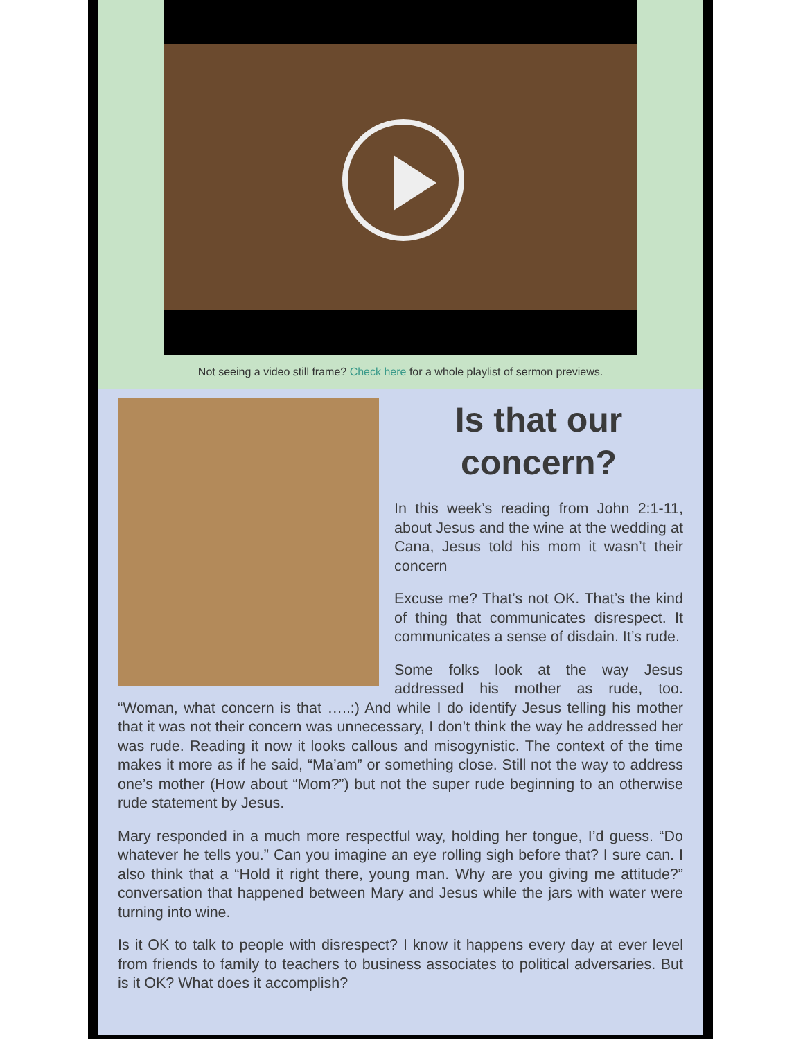Not seeing a video still frame? Check here for a whole playlist of sermon previews.
Is that our concern?
In this week’s reading from John 2:1-11, about Jesus and the wine at the wedding at Cana, Jesus told his mom it wasn’t their concern
Excuse me? That’s not OK. That’s the kind of thing that communicates disrespect. It communicates a sense of disdain. It’s rude.
Some folks look at the way Jesus addressed his mother as rude, too. “Woman, what concern is that …..:) And while I do identify Jesus telling his mother that it was not their concern was unnecessary, I don’t think the way he addressed her was rude. Reading it now it looks callous and misogynistic. The context of the time makes it more as if he said, “Ma’am” or something close. Still not the way to address one’s mother (How about “Mom?”) but not the super rude beginning to an otherwise rude statement by Jesus.
Mary responded in a much more respectful way, holding her tongue, I’d guess. “Do whatever he tells you.” Can you imagine an eye rolling sigh before that? I sure can. I also think that a “Hold it right there, young man. Why are you giving me attitude?” conversation that happened between Mary and Jesus while the jars with water were turning into wine.
Is it OK to talk to people with disrespect? I know it happens every day at ever level from friends to family to teachers to business associates to political adversaries. But is it OK? What does it accomplish?